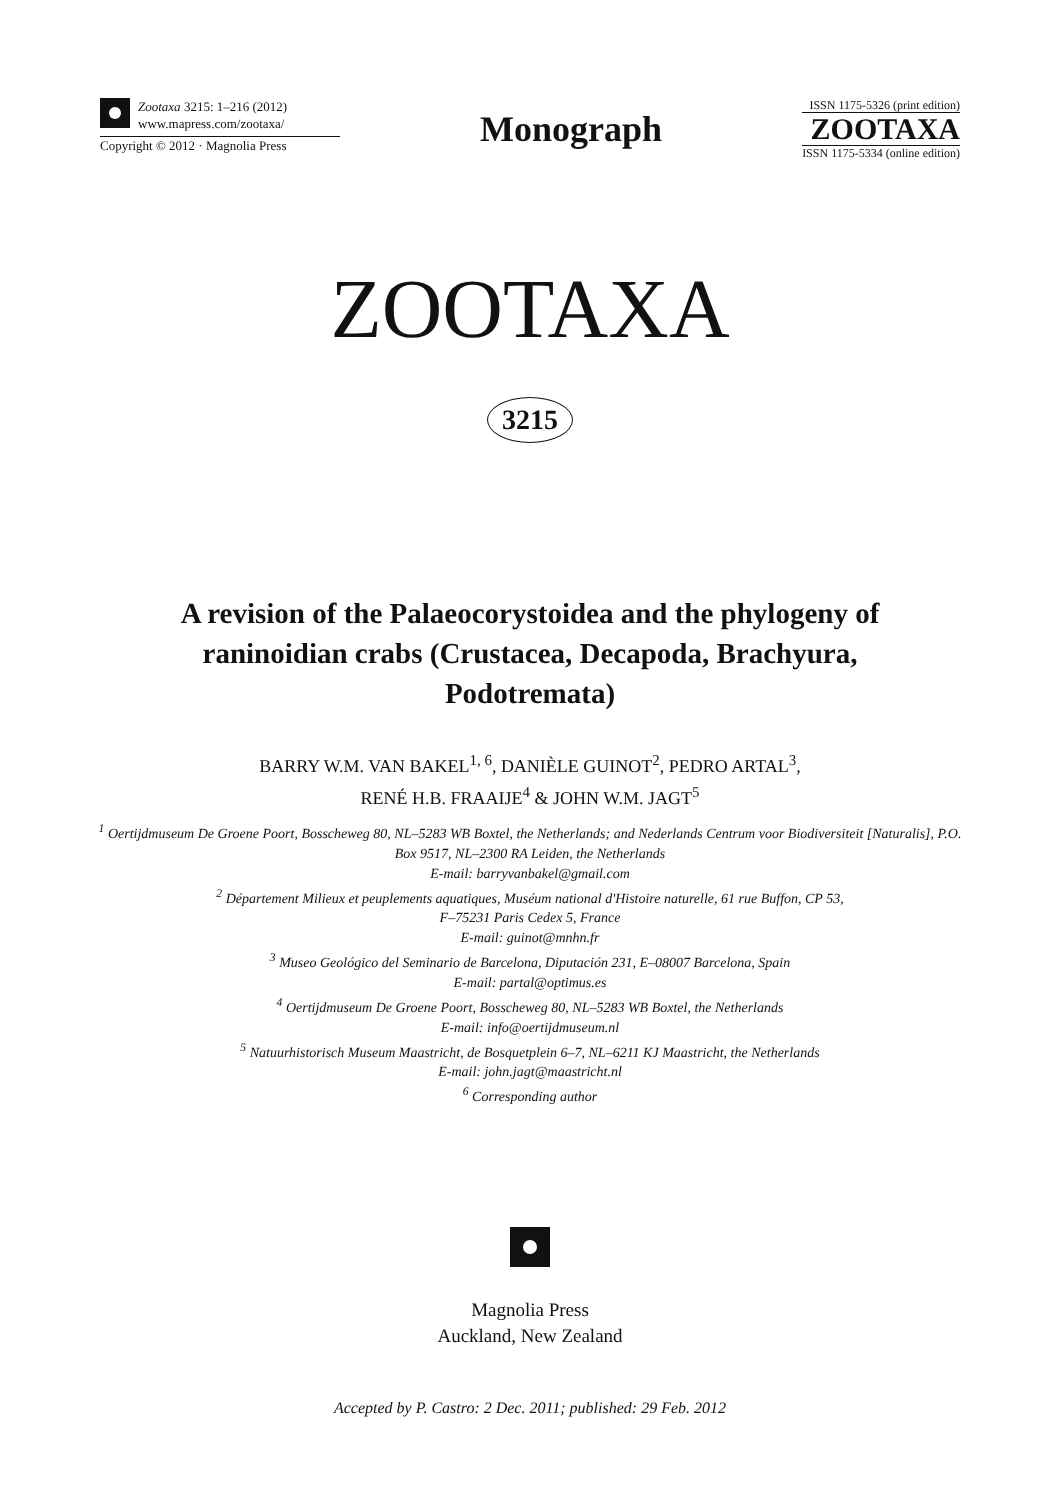Zootaxa 3215: 1–216 (2012)
www.mapress.com/zootaxa/
Copyright © 2012 · Magnolia Press
Monograph
ISSN 1175-5326 (print edition)
ZOOTAXA
ISSN 1175-5334 (online edition)
ZOOTAXA
3215
A revision of the Palaeocorystoidea and the phylogeny of raninoidian crabs (Crustacea, Decapoda, Brachyura, Podotremata)
BARRY W.M. VAN BAKEL<sup>1, 6</sup>, DANIÈLE GUINOT<sup>2</sup>, PEDRO ARTAL<sup>3</sup>,
RENÉ H.B. FRAAIJE<sup>4</sup> & JOHN W.M. JAGT<sup>5</sup>
<sup>1</sup> Oertijdmuseum De Groene Poort, Bosscheweg 80, NL–5283 WB Boxtel, the Netherlands; and Nederlands Centrum voor Biodiversiteit [Naturalis], P.O. Box 9517, NL–2300 RA Leiden, the Netherlands
E-mail: barryvanbakel@gmail.com
<sup>2</sup> Département Milieux et peuplements aquatiques, Muséum national d'Histoire naturelle, 61 rue Buffon, CP 53,
F–75231 Paris Cedex 5, France
E-mail: guinot@mnhn.fr
<sup>3</sup> Museo Geológico del Seminario de Barcelona, Diputación 231, E–08007 Barcelona, Spain
E-mail: partal@optimus.es
<sup>4</sup> Oertijdmuseum De Groene Poort, Bosscheweg 80, NL–5283 WB Boxtel, the Netherlands
E-mail: info@oertijdmuseum.nl
<sup>5</sup> Natuurhistorisch Museum Maastricht, de Bosquetplein 6–7, NL–6211 KJ Maastricht, the Netherlands
E-mail: john.jagt@maastricht.nl
<sup>6</sup> Corresponding author
Magnolia Press
Auckland, New Zealand
Accepted by P. Castro: 2 Dec. 2011; published: 29 Feb. 2012